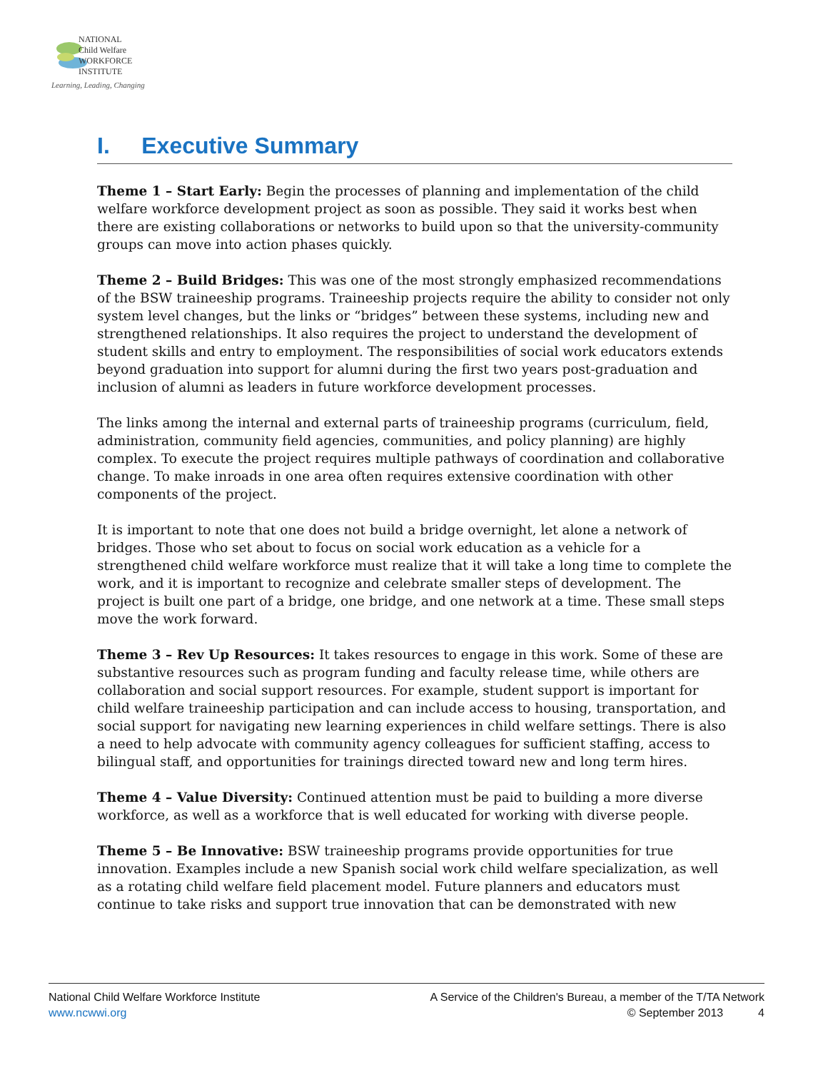NATIONAL
Child Welfare
WORKFORCE
INSTITUTE
Learning, Leading, Changing
I. Executive Summary
Theme 1 – Start Early: Begin the processes of planning and implementation of the child welfare workforce development project as soon as possible. They said it works best when there are existing collaborations or networks to build upon so that the university-community groups can move into action phases quickly.
Theme 2 – Build Bridges: This was one of the most strongly emphasized recommendations of the BSW traineeship programs. Traineeship projects require the ability to consider not only system level changes, but the links or “bridges” between these systems, including new and strengthened relationships. It also requires the project to understand the development of student skills and entry to employment. The responsibilities of social work educators extends beyond graduation into support for alumni during the first two years post-graduation and inclusion of alumni as leaders in future workforce development processes.
The links among the internal and external parts of traineeship programs (curriculum, field, administration, community field agencies, communities, and policy planning) are highly complex. To execute the project requires multiple pathways of coordination and collaborative change. To make inroads in one area often requires extensive coordination with other components of the project.
It is important to note that one does not build a bridge overnight, let alone a network of bridges. Those who set about to focus on social work education as a vehicle for a strengthened child welfare workforce must realize that it will take a long time to complete the work, and it is important to recognize and celebrate smaller steps of development. The project is built one part of a bridge, one bridge, and one network at a time. These small steps move the work forward.
Theme 3 – Rev Up Resources: It takes resources to engage in this work. Some of these are substantive resources such as program funding and faculty release time, while others are collaboration and social support resources. For example, student support is important for child welfare traineeship participation and can include access to housing, transportation, and social support for navigating new learning experiences in child welfare settings. There is also a need to help advocate with community agency colleagues for sufficient staffing, access to bilingual staff, and opportunities for trainings directed toward new and long term hires.
Theme 4 – Value Diversity: Continued attention must be paid to building a more diverse workforce, as well as a workforce that is well educated for working with diverse people.
Theme 5 – Be Innovative: BSW traineeship programs provide opportunities for true innovation. Examples include a new Spanish social work child welfare specialization, as well as a rotating child welfare field placement model. Future planners and educators must continue to take risks and support true innovation that can be demonstrated with new
National Child Welfare Workforce Institute
www.ncwwi.org
A Service of the Children's Bureau, a member of the T/TA Network
© September 2013 4